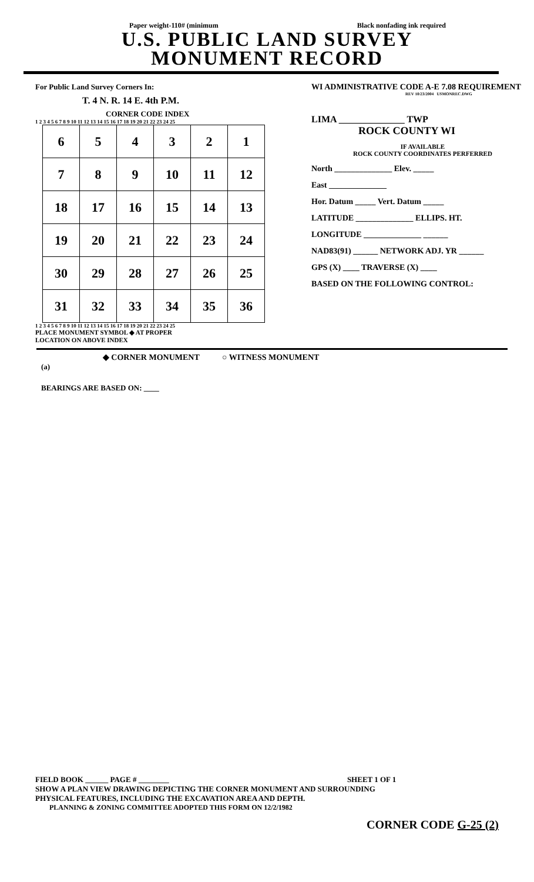Paper weight-110# (minimum Black nonfading ink required
U.S. PUBLIC LAND SURVEY
MONUMENT RECORD
For Public Land Survey Corners In:
T. 4 N. R. 14 E. 4th P.M.
CORNER CODE INDEX
1 2 3 4 5 6 7 8 9 10 11 12 13 14 15 16 17 18 19 20 21 22 23 24 25
| 6 | 5 | 4 | 3 | 2 | 1 |
| 7 | 8 | 9 | 10 | 11 | 12 |
| 18 | 17 | 16 | 15 | 14 | 13 |
| 19 | 20 | 21 | 22 | 23 | 24 |
| 30 | 29 | 28 | 27 | 26 | 25 |
| 31 | 32 | 33 | 34 | 35 | 36 |
1 2 3 4 5 6 7 8 9 10 11 12 13 14 15 16 17 18 19 20 21 22 23 24 25
PLACE MONUMENT SYMBOL ◆ AT PROPER
LOCATION ON ABOVE INDEX
WI ADMINISTRATIVE CODE A-E 7.08 REQUIREMENT
REV 10/23/2004 USMONREC.DWG
LIMA ______________ TWP
ROCK COUNTY WI
IF AVAILABLE
ROCK COUNTY COORDINATES PERFERRED
North ______________ Elev. _____
East ______________
Hor. Datum _____ Vert. Datum _____
LATITUDE ______________ ELLIPS. HT.
LONGITUDE ______________ ______
NAD83(91) ______ NETWORK ADJ. YR ______
GPS (X) ____ TRAVERSE (X) ____
BASED ON THE FOLLOWING CONTROL:
◆ CORNER MONUMENT ○ WITNESS MONUMENT
(a)
BEARINGS ARE BASED ON: ____
FIELD BOOK ______ PAGE # ________ SHEET 1 OF 1
SHOW A PLAN VIEW DRAWING DEPICTING THE CORNER MONUMENT AND SURROUNDING
PHYSICAL FEATURES, INCLUDING THE EXCAVATION AREA AND DEPTH.
PLANNING & ZONING COMMITTEE ADOPTED THIS FORM ON 12/2/1982
CORNER CODE G-25 (2)